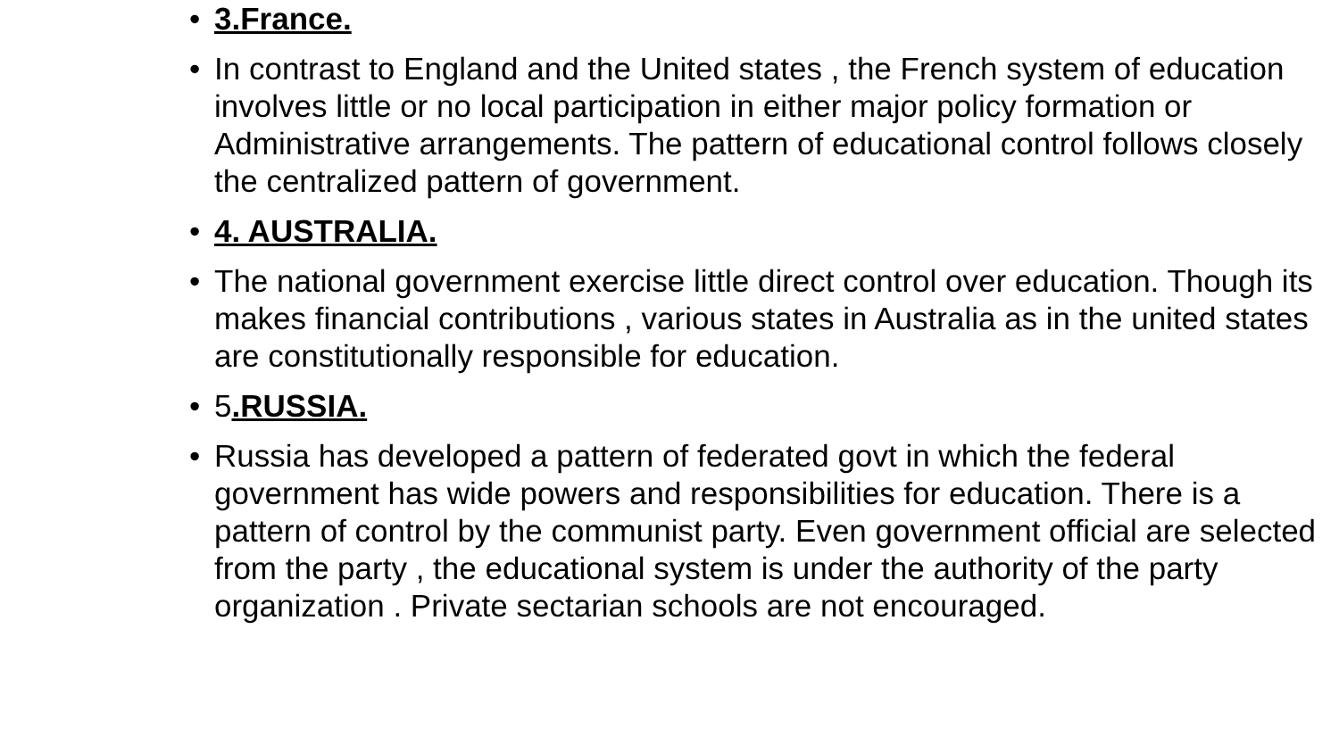• 3.France.
• In contrast to England and the United states , the French system of education involves little or no local participation in either major policy formation or Administrative arrangements. The pattern of educational control follows closely the centralized pattern of government.
• 4. AUSTRALIA.
• The national government exercise little direct control over education. Though its makes financial contributions , various states in Australia as in the united states are constitutionally responsible for education.
• 5.RUSSIA.
• Russia has developed a pattern of federated govt in which the federal government has wide powers and responsibilities for education. There is a pattern of control by the communist party. Even government official are selected from the party , the educational system is under the authority of the party organization . Private sectarian schools are not encouraged.